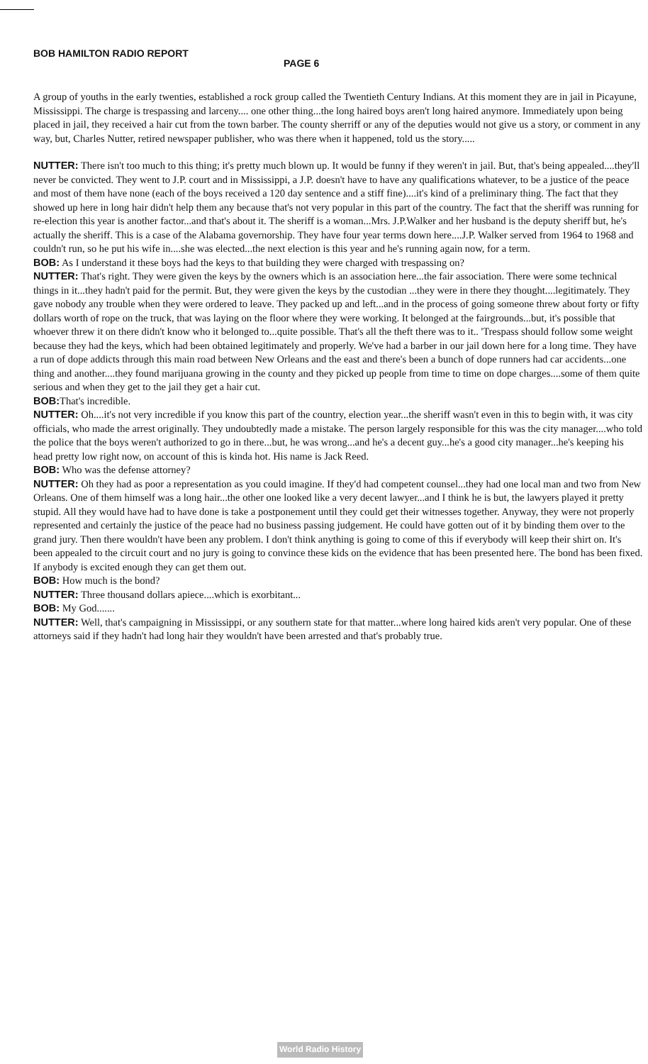BOB HAMILTON RADIO REPORT
PAGE 6
A group of youths in the early twenties, established a rock group called the Twentieth Century Indians. At this moment they are in jail in Picayune, Mississippi. The charge is trespassing and larceny.... one other thing...the long haired boys aren't long haired anymore. Immediately upon being placed in jail, they received a hair cut from the town barber. The county sherriff or any of the deputies would not give us a story, or comment in any way, but, Charles Nutter, retired newspaper publisher, who was there when it happened, told us the story.....
NUTTER: There isn't too much to this thing; it's pretty much blown up. It would be funny if they weren't in jail. But, that's being appealed....they'll never be convicted. They went to J.P. court and in Mississippi, a J.P. doesn't have to have any qualifications whatever, to be a justice of the peace and most of them have none (each of the boys received a 120 day sentence and a stiff fine)....it's kind of a preliminary thing. The fact that they showed up here in long hair didn't help them any because that's not very popular in this part of the country. The fact that the sheriff was running for re-election this year is another factor...and that's about it. The sheriff is a woman...Mrs. J.P.Walker and her husband is the deputy sheriff but, he's actually the sheriff. This is a case of the Alabama governorship. They have four year terms down here....J.P. Walker served from 1964 to 1968 and couldn't run, so he put his wife in....she was elected...the next election is this year and he's running again now, for a term.
BOB: As I understand it these boys had the keys to that building they were charged with trespassing on?
NUTTER: That's right. They were given the keys by the owners which is an association here...the fair association. There were some technical things in it...they hadn't paid for the permit. But, they were given the keys by the custodian ...they were in there they thought....legitimately. They gave nobody any trouble when they were ordered to leave. They packed up and left...and in the process of going someone threw about forty or fifty dollars worth of rope on the truck, that was laying on the floor where they were working. It belonged at the fairgrounds...but, it's possible that whoever threw it on there didn't know who it belonged to...quite possible. That's all the theft there was to it.. 'Trespass should follow some weight because they had the keys, which had been obtained legitimately and properly. We've had a barber in our jail down here for a long time. They have a run of dope addicts through this main road between New Orleans and the east and there's been a bunch of dope runners had car accidents...one thing and another....they found marijuana growing in the county and they picked up people from time to time on dope charges....some of them quite serious and when they get to the jail they get a hair cut.
BOB: That's incredible.
NUTTER: Oh....it's not very incredible if you know this part of the country, election year...the sheriff wasn't even in this to begin with, it was city officials, who made the arrest originally. They undoubtedly made a mistake. The person largely responsible for this was the city manager....who told the police that the boys weren't authorized to go in there...but, he was wrong...and he's a decent guy...he's a good city manager...he's keeping his head pretty low right now, on account of this is kinda hot. His name is Jack Reed.
BOB: Who was the defense attorney?
NUTTER: Oh they had as poor a representation as you could imagine. If they'd had competent counsel...they had one local man and two from New Orleans. One of them himself was a long hair...the other one looked like a very decent lawyer...and I think he is but, the lawyers played it pretty stupid. All they would have had to have done is take a postponement until they could get their witnesses together. Anyway, they were not properly represented and certainly the justice of the peace had no business passing judgement. He could have gotten out of it by binding them over to the grand jury. Then there wouldn't have been any problem. I don't think anything is going to come of this if everybody will keep their shirt on. It's been appealed to the circuit court and no jury is going to convince these kids on the evidence that has been presented here. The bond has been fixed. If anybody is excited enough they can get them out.
BOB: How much is the bond?
NUTTER: Three thousand dollars apiece....which is exorbitant...
BOB: My God.......
NUTTER: Well, that's campaigning in Mississippi, or any southern state for that matter...where long haired kids aren't very popular. One of these attorneys said if they hadn't had long hair they wouldn't have been arrested and that's probably true.
World Radio History